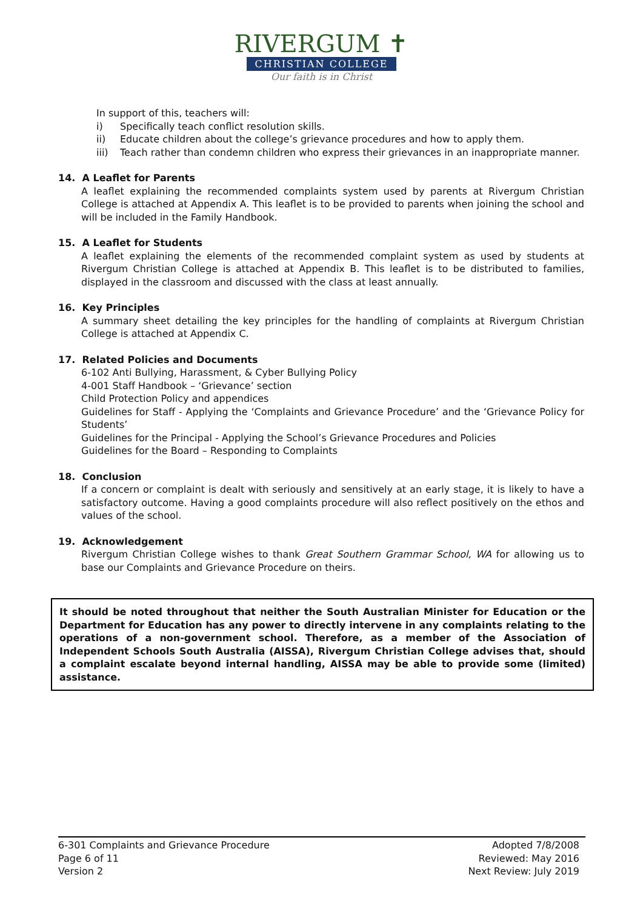RIVERGUM ✝
CHRISTIAN COLLEGE
Our faith is in Christ
In support of this, teachers will:
i) Specifically teach conflict resolution skills.
ii) Educate children about the college’s grievance procedures and how to apply them.
iii) Teach rather than condemn children who express their grievances in an inappropriate manner.
14. A Leaflet for Parents
A leaflet explaining the recommended complaints system used by parents at Rivergum Christian College is attached at Appendix A. This leaflet is to be provided to parents when joining the school and will be included in the Family Handbook.
15. A Leaflet for Students
A leaflet explaining the elements of the recommended complaint system as used by students at Rivergum Christian College is attached at Appendix B. This leaflet is to be distributed to families, displayed in the classroom and discussed with the class at least annually.
16. Key Principles
A summary sheet detailing the key principles for the handling of complaints at Rivergum Christian College is attached at Appendix C.
17. Related Policies and Documents
6-102 Anti Bullying, Harassment, & Cyber Bullying Policy
4-001 Staff Handbook – ‘Grievance’ section
Child Protection Policy and appendices
Guidelines for Staff - Applying the ‘Complaints and Grievance Procedure’ and the ‘Grievance Policy for Students’
Guidelines for the Principal - Applying the School’s Grievance Procedures and Policies
Guidelines for the Board – Responding to Complaints
18. Conclusion
If a concern or complaint is dealt with seriously and sensitively at an early stage, it is likely to have a satisfactory outcome. Having a good complaints procedure will also reflect positively on the ethos and values of the school.
19. Acknowledgement
Rivergum Christian College wishes to thank Great Southern Grammar School, WA for allowing us to base our Complaints and Grievance Procedure on theirs.
It should be noted throughout that neither the South Australian Minister for Education or the Department for Education has any power to directly intervene in any complaints relating to the operations of a non-government school. Therefore, as a member of the Association of Independent Schools South Australia (AISSA), Rivergum Christian College advises that, should a complaint escalate beyond internal handling, AISSA may be able to provide some (limited) assistance.
6-301 Complaints and Grievance Procedure
Page 6 of 11
Version 2
Adopted 7/8/2008
Reviewed: May 2016
Next Review: July 2019